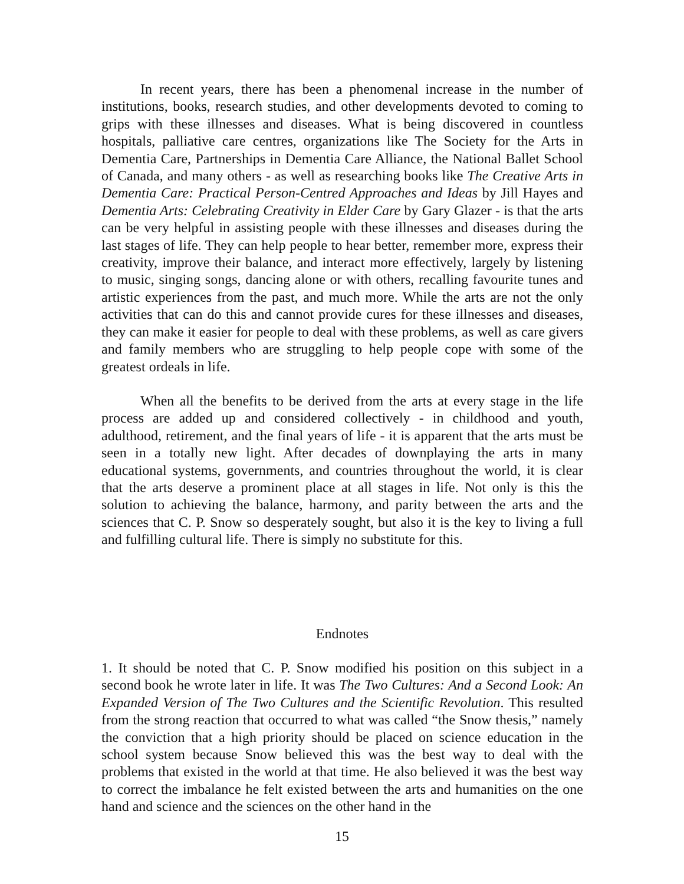In recent years, there has been a phenomenal increase in the number of institutions, books, research studies, and other developments devoted to coming to grips with these illnesses and diseases. What is being discovered in countless hospitals, palliative care centres, organizations like The Society for the Arts in Dementia Care, Partnerships in Dementia Care Alliance, the National Ballet School of Canada, and many others - as well as researching books like The Creative Arts in Dementia Care: Practical Person-Centred Approaches and Ideas by Jill Hayes and Dementia Arts: Celebrating Creativity in Elder Care by Gary Glazer - is that the arts can be very helpful in assisting people with these illnesses and diseases during the last stages of life. They can help people to hear better, remember more, express their creativity, improve their balance, and interact more effectively, largely by listening to music, singing songs, dancing alone or with others, recalling favourite tunes and artistic experiences from the past, and much more. While the arts are not the only activities that can do this and cannot provide cures for these illnesses and diseases, they can make it easier for people to deal with these problems, as well as care givers and family members who are struggling to help people cope with some of the greatest ordeals in life.
When all the benefits to be derived from the arts at every stage in the life process are added up and considered collectively - in childhood and youth, adulthood, retirement, and the final years of life - it is apparent that the arts must be seen in a totally new light. After decades of downplaying the arts in many educational systems, governments, and countries throughout the world, it is clear that the arts deserve a prominent place at all stages in life. Not only is this the solution to achieving the balance, harmony, and parity between the arts and the sciences that C. P. Snow so desperately sought, but also it is the key to living a full and fulfilling cultural life. There is simply no substitute for this.
Endnotes
1. It should be noted that C. P. Snow modified his position on this subject in a second book he wrote later in life. It was The Two Cultures: And a Second Look: An Expanded Version of The Two Cultures and the Scientific Revolution. This resulted from the strong reaction that occurred to what was called “the Snow thesis,” namely the conviction that a high priority should be placed on science education in the school system because Snow believed this was the best way to deal with the problems that existed in the world at that time. He also believed it was the best way to correct the imbalance he felt existed between the arts and humanities on the one hand and science and the sciences on the other hand in the
15